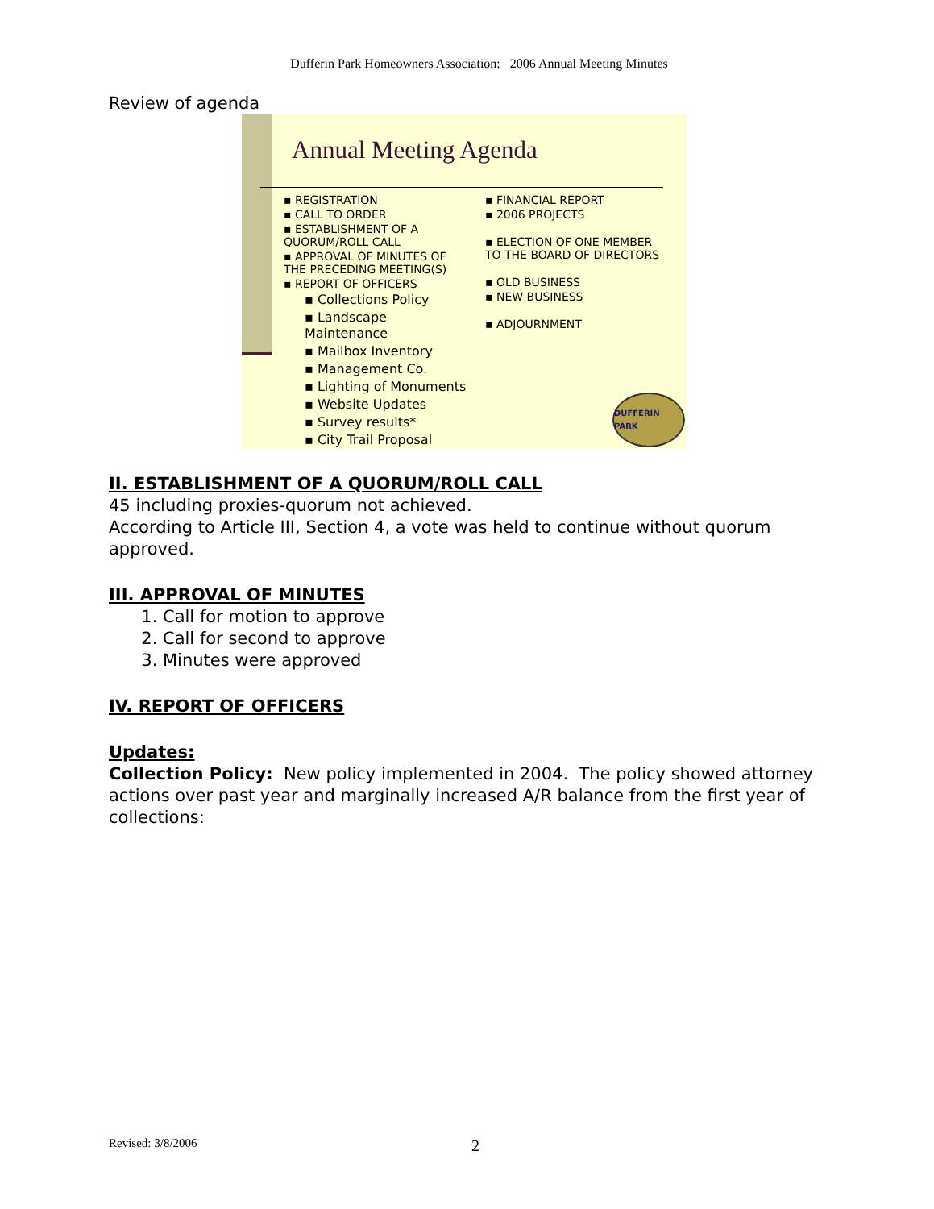Dufferin Park Homeowners Association: 2006 Annual Meeting Minutes
Review of agenda
Annual Meeting Agenda
▪ REGISTRATION
▪ CALL TO ORDER
▪ ESTABLISHMENT OF A QUORUM/ROLL CALL
▪ APPROVAL OF MINUTES OF THE PRECEDING MEETING(S)
▪ REPORT OF OFFICERS
▪ Collections Policy
▪ Landscape Maintenance
▪ Mailbox Inventory
▪ Management Co.
▪ Lighting of Monuments
▪ Website Updates
▪ Survey results*
▪ City Trail Proposal
▪ FINANCIAL REPORT
▪ 2006 PROJECTS
▪ ELECTION OF ONE MEMBER TO THE BOARD OF DIRECTORS
▪ OLD BUSINESS
▪ NEW BUSINESS
▪ ADJOURNMENT
DUFFERIN PARK
II. ESTABLISHMENT OF A QUORUM/ROLL CALL
45 including proxies-quorum not achieved.
According to Article III, Section 4, a vote was held to continue without quorum approved.
III. APPROVAL OF MINUTES
1. Call for motion to approve
2. Call for second to approve
3. Minutes were approved
IV. REPORT OF OFFICERS
Updates:
Collection Policy: New policy implemented in 2004. The policy showed attorney actions over past year and marginally increased A/R balance from the first year of collections:
Revised: 3/8/2006 2